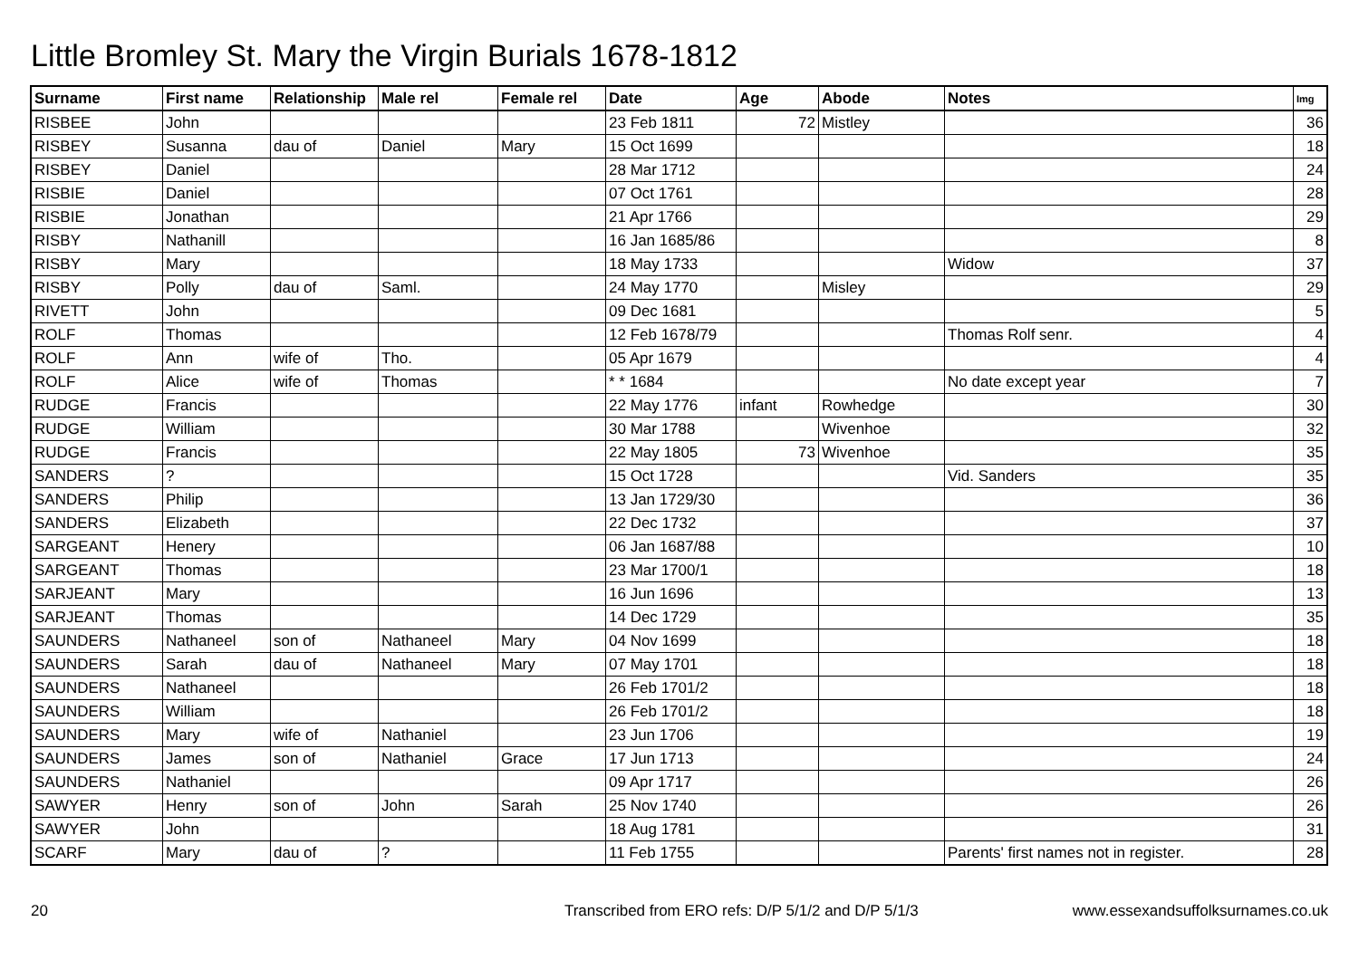Little Bromley St. Mary the Virgin Burials 1678-1812
| Surname | First name | Relationship | Male rel | Female rel | Date | Age | Abode | Notes | Img |
| --- | --- | --- | --- | --- | --- | --- | --- | --- | --- |
| RISBEE | John | | | | 23 Feb 1811 | 72 | Mistley | | 36 |
| RISBEY | Susanna | dau of | Daniel | Mary | 15 Oct 1699 | | | | 18 |
| RISBEY | Daniel | | | | 28 Mar 1712 | | | | 24 |
| RISBIE | Daniel | | | | 07 Oct 1761 | | | | 28 |
| RISBIE | Jonathan | | | | 21 Apr 1766 | | | | 29 |
| RISBY | Nathanill | | | | 16 Jan 1685/86 | | | | 8 |
| RISBY | Mary | | | | 18 May 1733 | | | Widow | 37 |
| RISBY | Polly | dau of | Saml. | | 24 May 1770 | | Misley | | 29 |
| RIVETT | John | | | | 09 Dec 1681 | | | | 5 |
| ROLF | Thomas | | | | 12 Feb 1678/79 | | | Thomas Rolf senr. | 4 |
| ROLF | Ann | wife of | Tho. | | 05 Apr 1679 | | | | 4 |
| ROLF | Alice | wife of | Thomas | | * * 1684 | | | No date except year | 7 |
| RUDGE | Francis | | | | 22 May 1776 | infant | Rowhedge | | 30 |
| RUDGE | William | | | | 30 Mar 1788 | | Wivenhoe | | 32 |
| RUDGE | Francis | | | | 22 May 1805 | 73 | Wivenhoe | | 35 |
| SANDERS | ? | | | | 15 Oct 1728 | | | Vid. Sanders | 35 |
| SANDERS | Philip | | | | 13 Jan 1729/30 | | | | 36 |
| SANDERS | Elizabeth | | | | 22 Dec 1732 | | | | 37 |
| SARGEANT | Henery | | | | 06 Jan 1687/88 | | | | 10 |
| SARGEANT | Thomas | | | | 23 Mar 1700/1 | | | | 18 |
| SARJEANT | Mary | | | | 16 Jun 1696 | | | | 13 |
| SARJEANT | Thomas | | | | 14 Dec 1729 | | | | 35 |
| SAUNDERS | Nathaneel | son of | Nathaneel | Mary | 04 Nov 1699 | | | | 18 |
| SAUNDERS | Sarah | dau of | Nathaneel | Mary | 07 May 1701 | | | | 18 |
| SAUNDERS | Nathaneel | | | | 26 Feb 1701/2 | | | | 18 |
| SAUNDERS | William | | | | 26 Feb 1701/2 | | | | 18 |
| SAUNDERS | Mary | wife of | Nathaniel | | 23 Jun 1706 | | | | 19 |
| SAUNDERS | James | son of | Nathaniel | Grace | 17 Jun 1713 | | | | 24 |
| SAUNDERS | Nathaniel | | | | 09 Apr 1717 | | | | 26 |
| SAWYER | Henry | son of | John | Sarah | 25 Nov 1740 | | | | 26 |
| SAWYER | John | | | | 18 Aug 1781 | | | | 31 |
| SCARF | Mary | dau of | ? | | 11 Feb 1755 | | | Parents' first names not in register. | 28 |
20 Transcribed from ERO refs: D/P 5/1/2 and D/P 5/1/3 www.essexandsuffolksurnames.co.uk